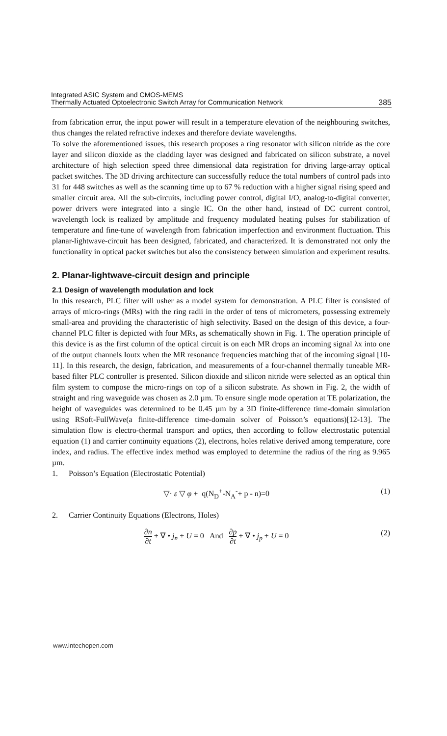Integrated ASIC System and CMOS-MEMS
Thermally Actuated Optoelectronic Switch Array for Communication Network
385
from fabrication error, the input power will result in a temperature elevation of the neighbouring switches, thus changes the related refractive indexes and therefore deviate wavelengths.
To solve the aforementioned issues, this research proposes a ring resonator with silicon nitride as the core layer and silicon dioxide as the cladding layer was designed and fabricated on silicon substrate, a novel architecture of high selection speed three dimensional data registration for driving large-array optical packet switches. The 3D driving architecture can successfully reduce the total numbers of control pads into 31 for 448 switches as well as the scanning time up to 67 % reduction with a higher signal rising speed and smaller circuit area. All the sub-circuits, including power control, digital I/O, analog-to-digital converter, power drivers were integrated into a single IC. On the other hand, instead of DC current control, wavelength lock is realized by amplitude and frequency modulated heating pulses for stabilization of temperature and fine-tune of wavelength from fabrication imperfection and environment fluctuation. This planar-lightwave-circuit has been designed, fabricated, and characterized. It is demonstrated not only the functionality in optical packet switches but also the consistency between simulation and experiment results.
2. Planar-lightwave-circuit design and principle
2.1 Design of wavelength modulation and lock
In this research, PLC filter will usher as a model system for demonstration. A PLC filter is consisted of arrays of micro-rings (MRs) with the ring radii in the order of tens of micrometers, possessing extremely small-area and providing the characteristic of high selectivity. Based on the design of this device, a four-channel PLC filter is depicted with four MRs, as schematically shown in Fig. 1. The operation principle of this device is as the first column of the optical circuit is on each MR drops an incoming signal λx into one of the output channels Ioutx when the MR resonance frequencies matching that of the incoming signal [10-11]. In this research, the design, fabrication, and measurements of a four-channel thermally tuneable MR-based filter PLC controller is presented. Silicon dioxide and silicon nitride were selected as an optical thin film system to compose the micro-rings on top of a silicon substrate. As shown in Fig. 2, the width of straight and ring waveguide was chosen as 2.0 µm. To ensure single mode operation at TE polarization, the height of waveguides was determined to be 0.45 µm by a 3D finite-difference time-domain simulation using RSoft-FullWave(a finite-difference time-domain solver of Poisson’s equations)[12-13]. The simulation flow is electro-thermal transport and optics, then according to follow electrostatic potential equation (1) and carrier continuity equations (2), electrons, holes relative derived among temperature, core index, and radius. The effective index method was employed to determine the radius of the ring as 9.965 µm.
1. Poisson’s Equation (Electrostatic Potential)
▽· ε ▽ φ + q(N<sub>D</sub><sup>+</sup>-N<sub>A</sub><sup>-</sup>+ p - n)=0
(1)
2. Carrier Continuity Equations (Electrons, Holes)
∂n ∂t + ∇ • j<sub>n</sub> + U = 0 And ∂p ∂t + ∇ • j<sub>p</sub> + U = 0
(2)
www.intechopen.com